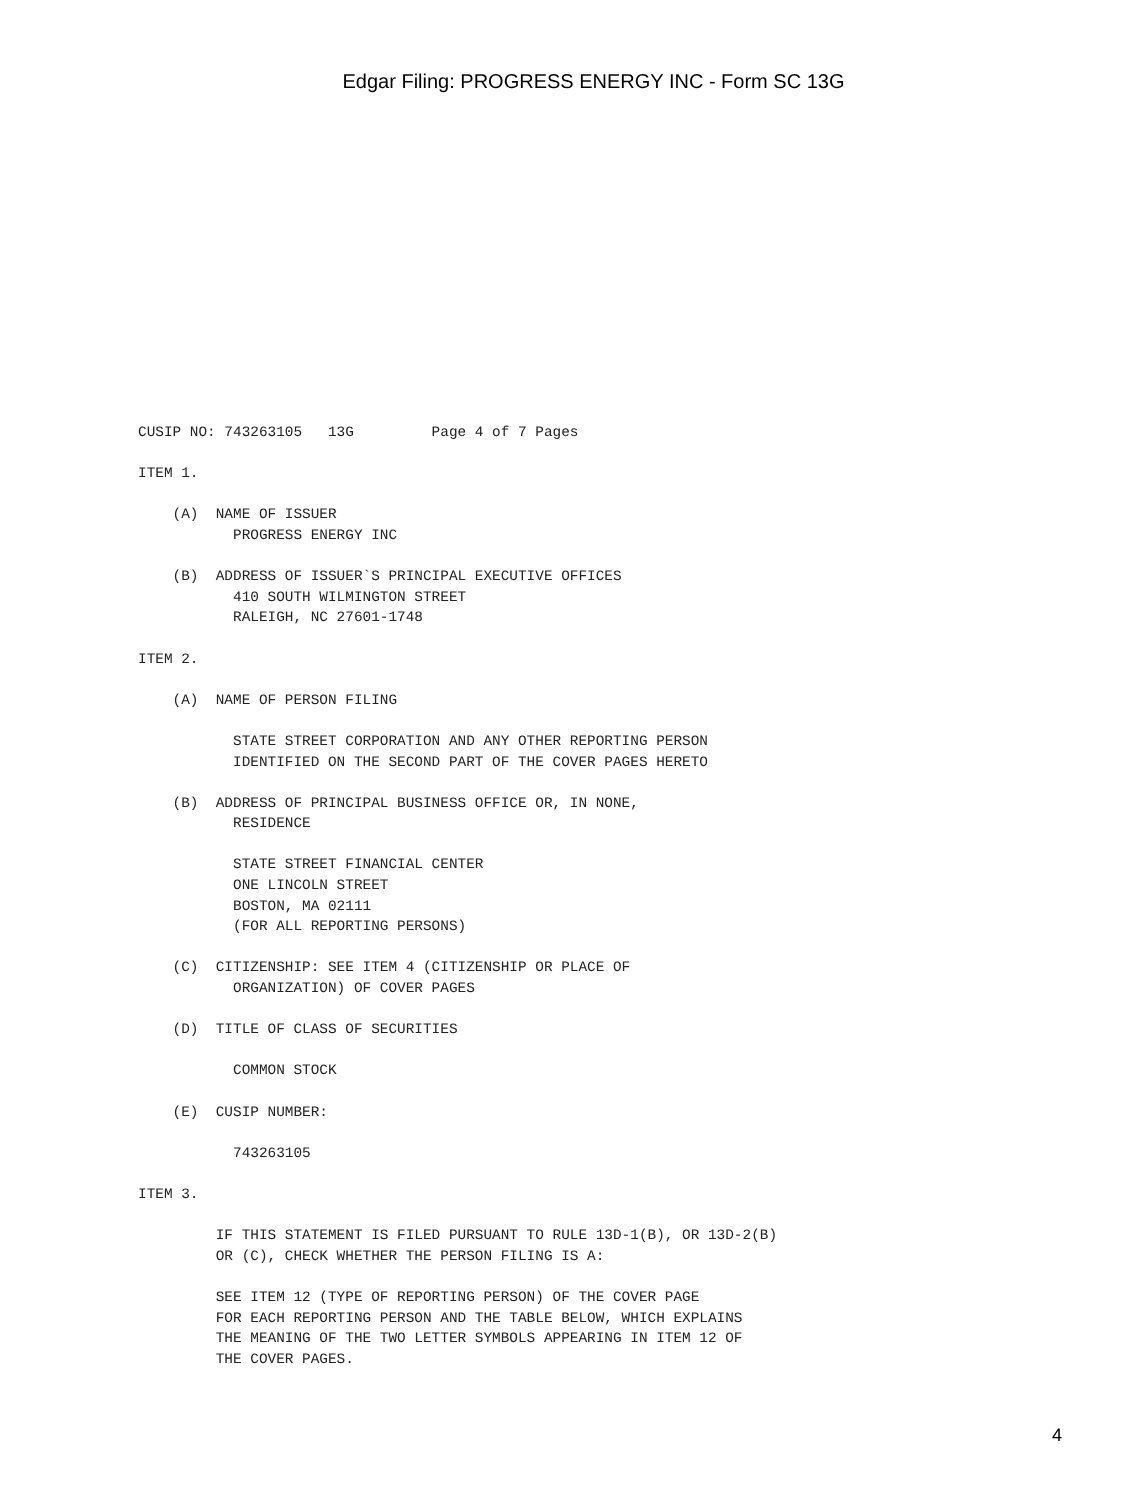Edgar Filing: PROGRESS ENERGY INC - Form SC 13G
CUSIP NO: 743263105   13G         Page 4 of 7 Pages

ITEM 1.

    (A)  NAME OF ISSUER
           PROGRESS ENERGY INC

    (B)  ADDRESS OF ISSUER`S PRINCIPAL EXECUTIVE OFFICES
           410 SOUTH WILMINGTON STREET
           RALEIGH, NC 27601-1748

ITEM 2.

    (A)  NAME OF PERSON FILING

           STATE STREET CORPORATION AND ANY OTHER REPORTING PERSON
           IDENTIFIED ON THE SECOND PART OF THE COVER PAGES HERETO

    (B)  ADDRESS OF PRINCIPAL BUSINESS OFFICE OR, IN NONE,
           RESIDENCE

           STATE STREET FINANCIAL CENTER
           ONE LINCOLN STREET
           BOSTON, MA 02111
           (FOR ALL REPORTING PERSONS)

    (C)  CITIZENSHIP: SEE ITEM 4 (CITIZENSHIP OR PLACE OF
           ORGANIZATION) OF COVER PAGES

    (D)  TITLE OF CLASS OF SECURITIES

           COMMON STOCK

    (E)  CUSIP NUMBER:

           743263105

ITEM 3.

         IF THIS STATEMENT IS FILED PURSUANT TO RULE 13D-1(B), OR 13D-2(B)
         OR (C), CHECK WHETHER THE PERSON FILING IS A:

         SEE ITEM 12 (TYPE OF REPORTING PERSON) OF THE COVER PAGE
         FOR EACH REPORTING PERSON AND THE TABLE BELOW, WHICH EXPLAINS
         THE MEANING OF THE TWO LETTER SYMBOLS APPEARING IN ITEM 12 OF
         THE COVER PAGES.
4